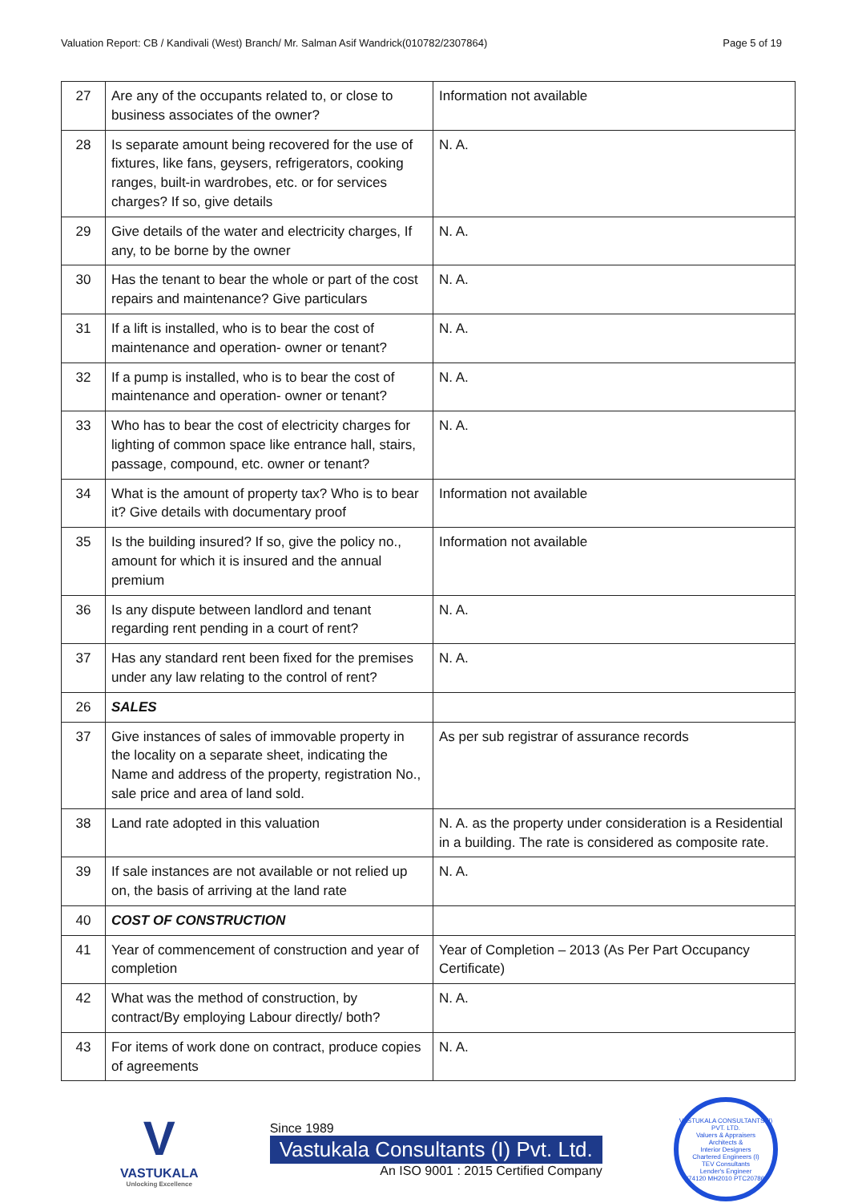Valuation Report: CB / Kandivali (West) Branch/ Mr. Salman Asif Wandrick(010782/2307864) Page 5 of 19
| 27 | Are any of the occupants related to, or close to business associates of the owner? | Information not available |
| 28 | Is separate amount being recovered for the use of fixtures, like fans, geysers, refrigerators, cooking ranges, built-in wardrobes, etc. or for services charges? If so, give details | N. A. |
| 29 | Give details of the water and electricity charges, If any, to be borne by the owner | N. A. |
| 30 | Has the tenant to bear the whole or part of the cost repairs and maintenance? Give particulars | N. A. |
| 31 | If a lift is installed, who is to bear the cost of maintenance and operation- owner or tenant? | N. A. |
| 32 | If a pump is installed, who is to bear the cost of maintenance and operation- owner or tenant? | N. A. |
| 33 | Who has to bear the cost of electricity charges for lighting of common space like entrance hall, stairs, passage, compound, etc. owner or tenant? | N. A. |
| 34 | What is the amount of property tax? Who is to bear it? Give details with documentary proof | Information not available |
| 35 | Is the building insured? If so, give the policy no., amount for which it is insured and the annual premium | Information not available |
| 36 | Is any dispute between landlord and tenant regarding rent pending in a court of rent? | N. A. |
| 37 | Has any standard rent been fixed for the premises under any law relating to the control of rent? | N. A. |
| 26 | SALES | |
| 37 | Give instances of sales of immovable property in the locality on a separate sheet, indicating the Name and address of the property, registration No., sale price and area of land sold. | As per sub registrar of assurance records |
| 38 | Land rate adopted in this valuation | N. A. as the property under consideration is a Residential in a building. The rate is considered as composite rate. |
| 39 | If sale instances are not available or not relied up on, the basis of arriving at the land rate | N. A. |
| 40 | COST OF CONSTRUCTION | |
| 41 | Year of commencement of construction and year of completion | Year of Completion – 2013 (As Per Part Occupancy Certificate) |
| 42 | What was the method of construction, by contract/By employing Labour directly/ both? | N. A. |
| 43 | For items of work done on contract, produce copies of agreements | N. A. |
V
VASTUKALA
Unlocking Excellence
Since 1989
Vastukala Consultants (I) Pvt. Ltd.
An ISO 9001 : 2015 Certified Company
VASTUKALA CONSULTANTS (I) PVT. LTD.
Valuers & Appraisers
Architects &
Interior Designers
Chartered Engineers (I)
TEV Consultants
Lender's Engineer
U74120 MH2010 PTC207869